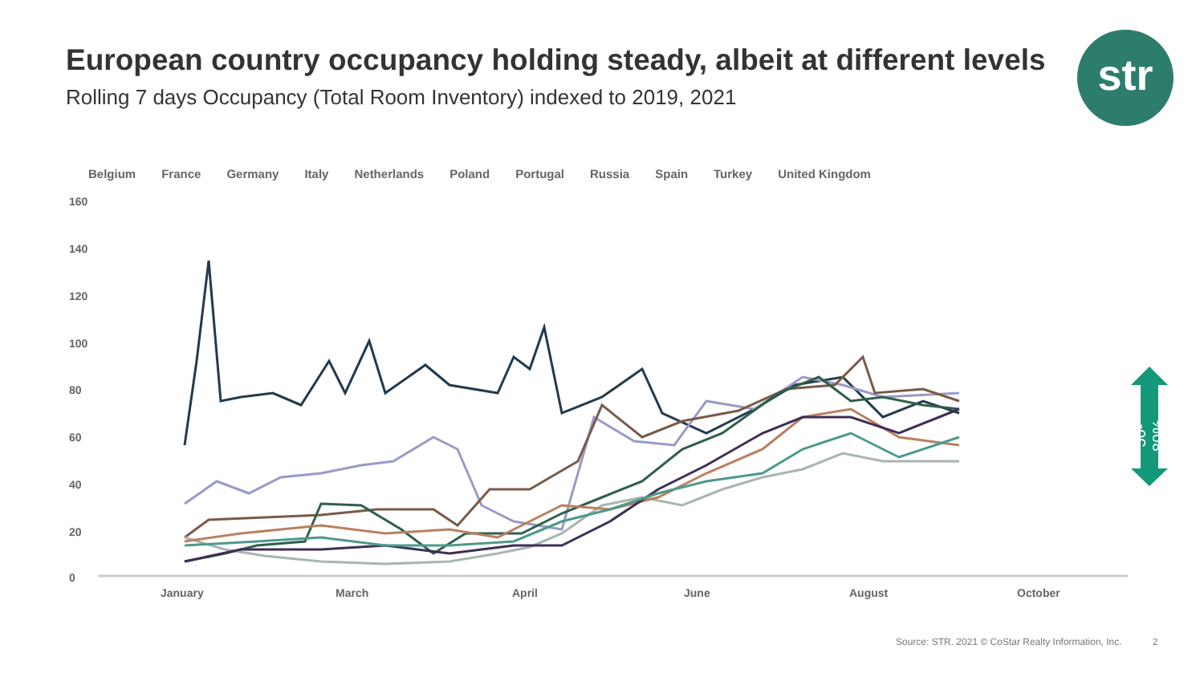European country occupancy holding steady, albeit at different levels
Rolling 7 days Occupancy (Total Room Inventory) indexed to 2019, 2021
str
Belgium France Germany Italy Netherlands Poland Portugal Russia Spain Turkey United Kingdom
160
140
120
100
80
60
40
20
0
January
March
April
June
August
October
50-80%
Source: STR. 2021 © CoStar Realty Information, Inc.
2